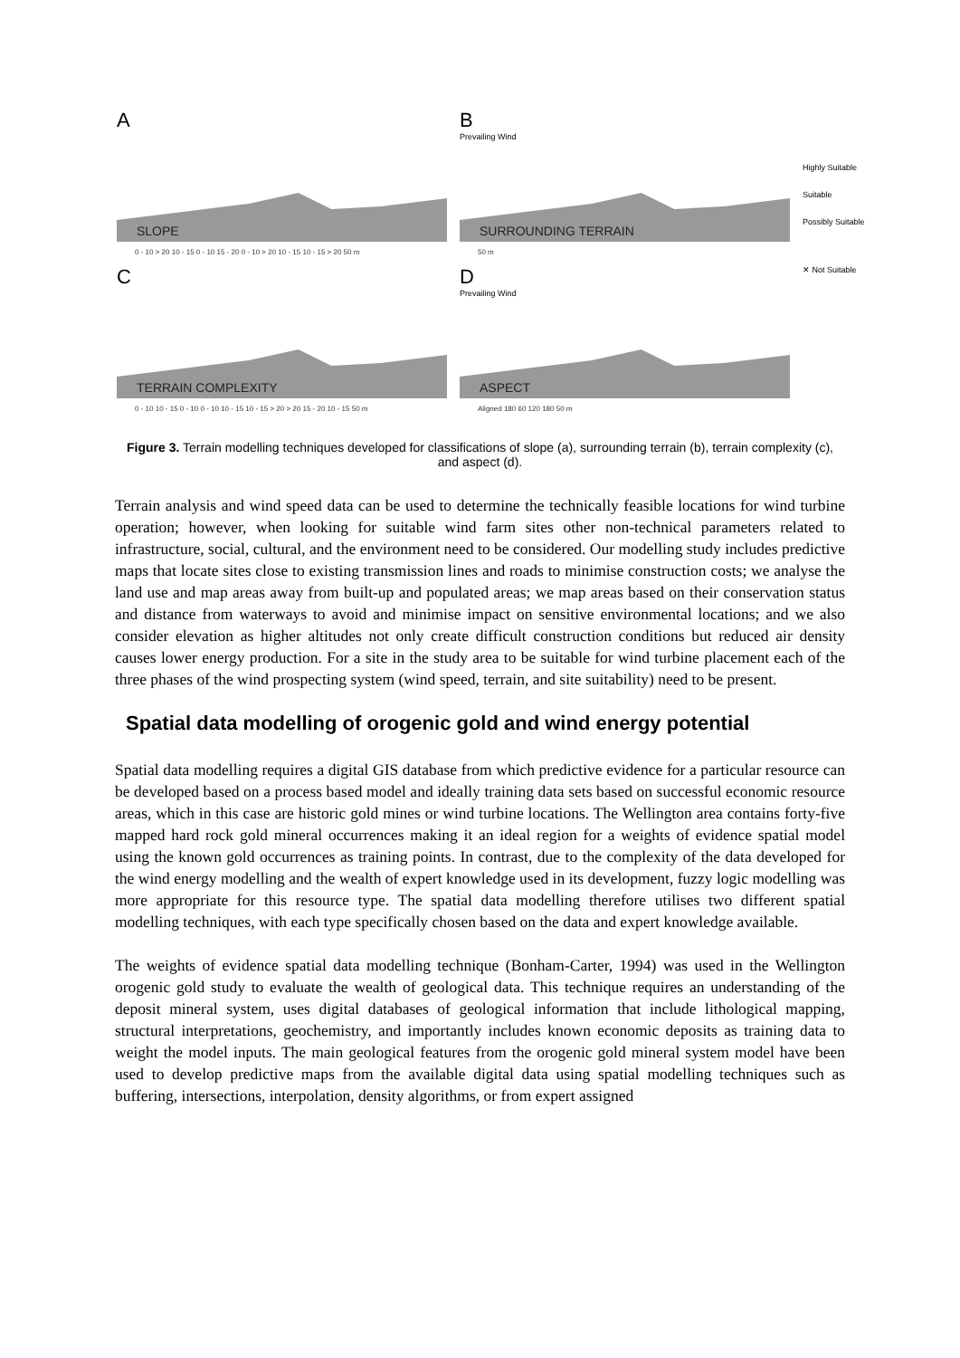A
SLOPE
0 - 10 > 20 10 - 15 0 - 10 15 - 20 0 - 10 > 20 10 - 15 10 - 15 > 20 50 m
B
Prevailing Wind
SURROUNDING TERRAIN
50 m
Highly Suitable
Suitable
Possibly Suitable
C
TERRAIN COMPLEXITY
0 - 10 10 - 15 0 - 10 0 - 10 10 - 15 10 - 15 > 20 > 20 15 - 20 10 - 15 50 m
D
Prevailing Wind
ASPECT
Aligned 180 60 120 180 50 m
✕ Not Suitable
Figure 3. Terrain modelling techniques developed for classifications of slope (a), surrounding terrain (b), terrain complexity (c), and aspect (d).
Terrain analysis and wind speed data can be used to determine the technically feasible locations for wind turbine operation; however, when looking for suitable wind farm sites other non-technical parameters related to infrastructure, social, cultural, and the environment need to be considered. Our modelling study includes predictive maps that locate sites close to existing transmission lines and roads to minimise construction costs; we analyse the land use and map areas away from built-up and populated areas; we map areas based on their conservation status and distance from waterways to avoid and minimise impact on sensitive environmental locations; and we also consider elevation as higher altitudes not only create difficult construction conditions but reduced air density causes lower energy production. For a site in the study area to be suitable for wind turbine placement each of the three phases of the wind prospecting system (wind speed, terrain, and site suitability) need to be present.
Spatial data modelling of orogenic gold and wind energy potential
Spatial data modelling requires a digital GIS database from which predictive evidence for a particular resource can be developed based on a process based model and ideally training data sets based on successful economic resource areas, which in this case are historic gold mines or wind turbine locations. The Wellington area contains forty-five mapped hard rock gold mineral occurrences making it an ideal region for a weights of evidence spatial model using the known gold occurrences as training points. In contrast, due to the complexity of the data developed for the wind energy modelling and the wealth of expert knowledge used in its development, fuzzy logic modelling was more appropriate for this resource type. The spatial data modelling therefore utilises two different spatial modelling techniques, with each type specifically chosen based on the data and expert knowledge available.
The weights of evidence spatial data modelling technique (Bonham-Carter, 1994) was used in the Wellington orogenic gold study to evaluate the wealth of geological data. This technique requires an understanding of the deposit mineral system, uses digital databases of geological information that include lithological mapping, structural interpretations, geochemistry, and importantly includes known economic deposits as training data to weight the model inputs. The main geological features from the orogenic gold mineral system model have been used to develop predictive maps from the available digital data using spatial modelling techniques such as buffering, intersections, interpolation, density algorithms, or from expert assigned